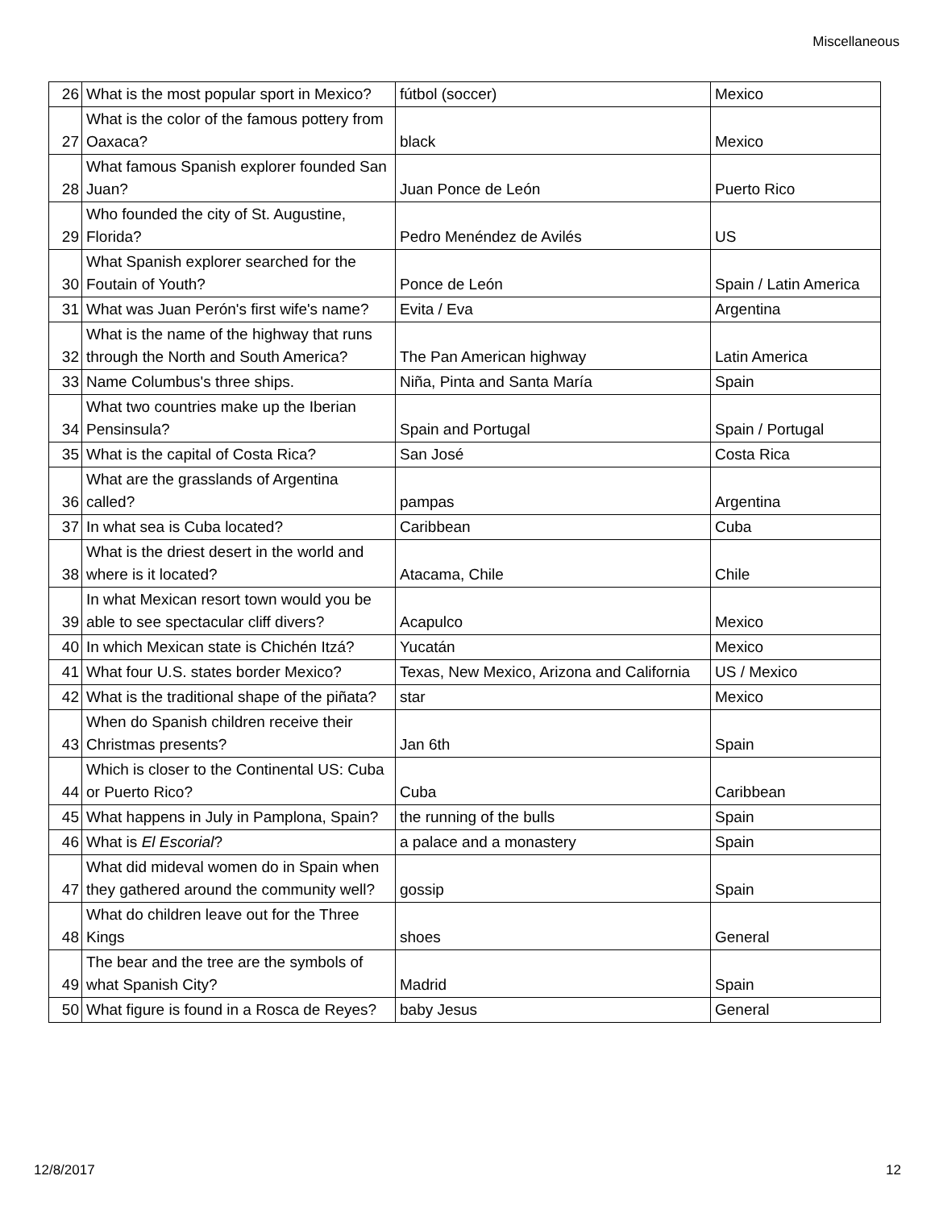Miscellaneous
| 26 | What is the most popular sport in Mexico? | fútbol (soccer) | Mexico |
| 27 | What is the color of the famous pottery from Oaxaca? | black | Mexico |
| 28 | What famous Spanish explorer founded San Juan? | Juan Ponce de León | Puerto Rico |
| 29 | Who founded the city of St. Augustine, Florida? | Pedro Menéndez de Avilés | US |
| 30 | What Spanish explorer searched for the Foutain of Youth? | Ponce de León | Spain / Latin America |
| 31 | What was Juan Perón's first wife's name? | Evita / Eva | Argentina |
| 32 | What is the name of the highway that runs through the North and South America? | The Pan American highway | Latin America |
| 33 | Name Columbus's three ships. | Niña, Pinta and Santa María | Spain |
| 34 | What two countries make up the Iberian Pensinsula? | Spain and Portugal | Spain / Portugal |
| 35 | What is the capital of Costa Rica? | San José | Costa Rica |
| 36 | What are the grasslands of Argentina called? | pampas | Argentina |
| 37 | In what sea is Cuba located? | Caribbean | Cuba |
| 38 | What is the driest desert in the world and where is it located? | Atacama, Chile | Chile |
| 39 | In what Mexican resort town would you be able to see spectacular cliff divers? | Acapulco | Mexico |
| 40 | In which Mexican state is Chichén Itzá? | Yucatán | Mexico |
| 41 | What four U.S. states border Mexico? | Texas, New Mexico, Arizona and California | US / Mexico |
| 42 | What is the traditional shape of the piñata? | star | Mexico |
| 43 | When do Spanish children receive their Christmas presents? | Jan 6th | Spain |
| 44 | Which is closer to the Continental US: Cuba or Puerto Rico? | Cuba | Caribbean |
| 45 | What happens in July in Pamplona, Spain? | the running of the bulls | Spain |
| 46 | What is El Escorial ? | a palace and a monastery | Spain |
| 47 | What did mideval women do in Spain when they gathered around the community well? | gossip | Spain |
| 48 | What do children leave out for the Three Kings | shoes | General |
| 49 | The bear and the tree are the symbols of what Spanish City? | Madrid | Spain |
| 50 | What figure is found in a Rosca de Reyes? | baby Jesus | General |
12/8/2017 12